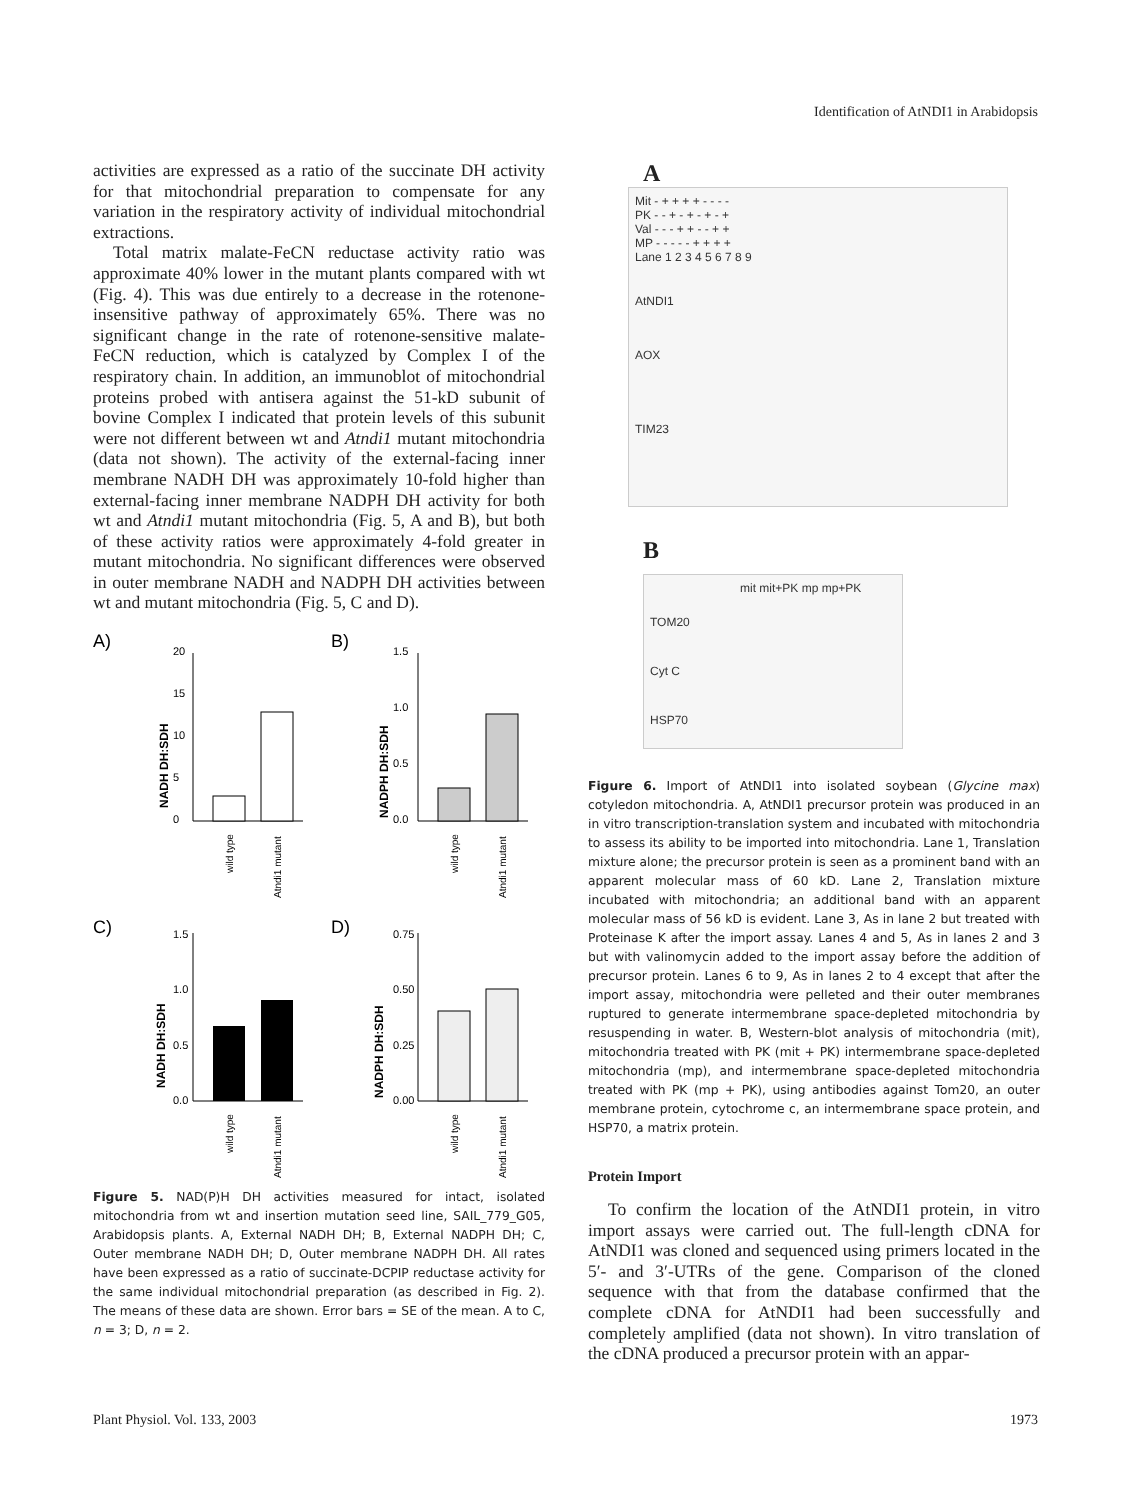Identification of AtNDI1 in Arabidopsis
activities are expressed as a ratio of the succinate DH activity for that mitochondrial preparation to compensate for any variation in the respiratory activity of individual mitochondrial extractions.
Total matrix malate-FeCN reductase activity ratio was approximate 40% lower in the mutant plants compared with wt (Fig. 4). This was due entirely to a decrease in the rotenone-insensitive pathway of approximately 65%. There was no significant change in the rate of rotenone-sensitive malate-FeCN reduction, which is catalyzed by Complex I of the respiratory chain. In addition, an immunoblot of mitochondrial proteins probed with antisera against the 51-kD subunit of bovine Complex I indicated that protein levels of this subunit were not different between wt and Atndi1 mutant mitochondria (data not shown). The activity of the external-facing inner membrane NADH DH was approximately 10-fold higher than external-facing inner membrane NADPH DH activity for both wt and Atndi1 mutant mitochondria (Fig. 5, A and B), but both of these activity ratios were approximately 4-fold greater in mutant mitochondria. No significant differences were observed in outer membrane NADH and NADPH DH activities between wt and mutant mitochondria (Fig. 5, C and D).
A)
B)
C)
D)
20
15
10
5
0
1.5
1.0
0.5
0.0
1.5
1.0
0.5
0.0
0.75
0.50
0.25
0.00
NADH DH:SDH
NADPH DH:SDH
NADH DH:SDH
NADPH DH:SDH
wild type
Atndi1 mutant
wild type
Atndi1 mutant
wild type
Atndi1 mutant
wild type
Atndi1 mutant
Figure 5. NAD(P)H DH activities measured for intact, isolated mitochondria from wt and insertion mutation seed line, SAIL_779_G05, Arabidopsis plants. A, External NADH DH; B, External NADPH DH; C, Outer membrane NADH DH; D, Outer membrane NADPH DH. All rates have been expressed as a ratio of succinate-DCPIP reductase activity for the same individual mitochondrial preparation (as described in Fig. 2). The means of these data are shown. Error bars = SE of the mean. A to C, n = 3; D, n = 2.
A
Mit - + + + + - - - -
PK - - + - + - + - +
Val - - - + + - - + +
MP - - - - - + + + +
Lane 1 2 3 4 5 6 7 8 9
AtNDI1
AOX
TIM23
B
mit mit+PK mp mp+PK
TOM20
Cyt C
HSP70
Figure 6. Import of AtNDI1 into isolated soybean (Glycine max) cotyledon mitochondria. A, AtNDI1 precursor protein was produced in an in vitro transcription-translation system and incubated with mitochondria to assess its ability to be imported into mitochondria. Lane 1, Translation mixture alone; the precursor protein is seen as a prominent band with an apparent molecular mass of 60 kD. Lane 2, Translation mixture incubated with mitochondria; an additional band with an apparent molecular mass of 56 kD is evident. Lane 3, As in lane 2 but treated with Proteinase K after the import assay. Lanes 4 and 5, As in lanes 2 and 3 but with valinomycin added to the import assay before the addition of precursor protein. Lanes 6 to 9, As in lanes 2 to 4 except that after the import assay, mitochondria were pelleted and their outer membranes ruptured to generate intermembrane space-depleted mitochondria by resuspending in water. B, Western-blot analysis of mitochondria (mit), mitochondria treated with PK (mit + PK) intermembrane space-depleted mitochondria (mp), and intermembrane space-depleted mitochondria treated with PK (mp + PK), using antibodies against Tom20, an outer membrane protein, cytochrome c, an intermembrane space protein, and HSP70, a matrix protein.
Protein Import
To confirm the location of the AtNDI1 protein, in vitro import assays were carried out. The full-length cDNA for AtNDI1 was cloned and sequenced using primers located in the 5′- and 3′-UTRs of the gene. Comparison of the cloned sequence with that from the database confirmed that the complete cDNA for AtNDI1 had been successfully and completely amplified (data not shown). In vitro translation of the cDNA produced a precursor protein with an appar-
Plant Physiol. Vol. 133, 2003 1973